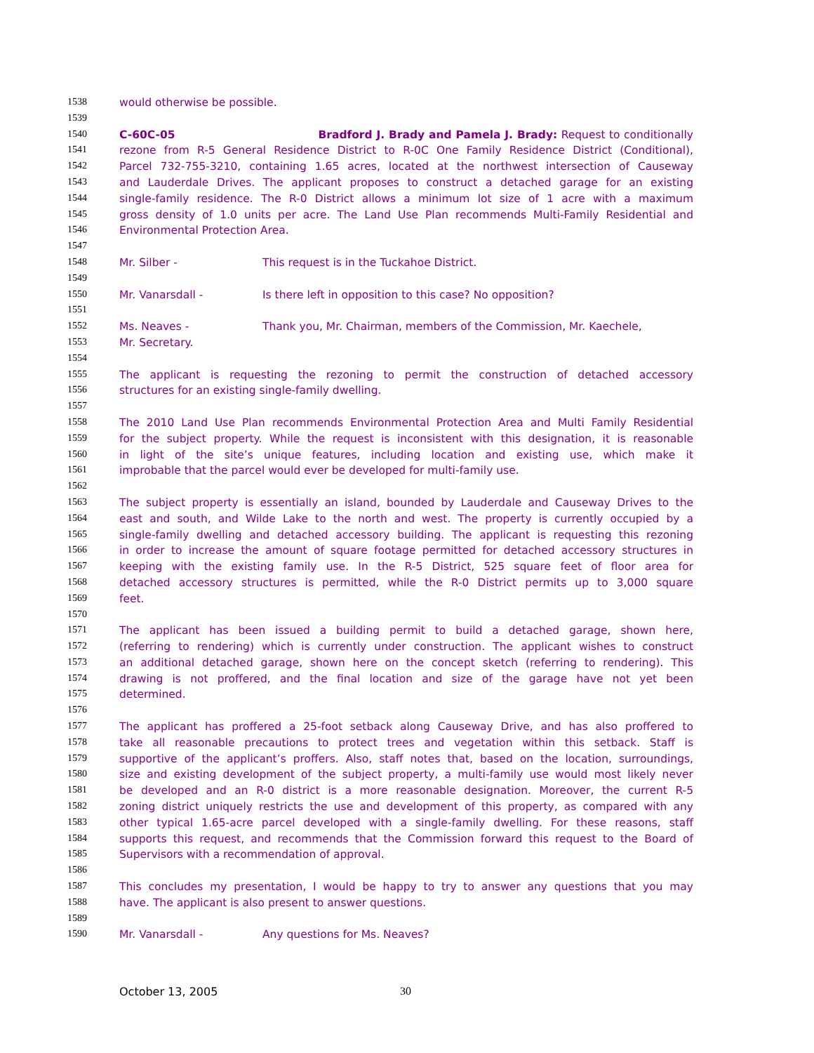1538 would otherwise be possible.
1539
1540 C-60C-05 Bradford J. Brady and Pamela J. Brady: Request to conditionally
1541 rezone from R-5 General Residence District to R-0C One Family Residence District (Conditional),
1542 Parcel 732-755-3210, containing 1.65 acres, located at the northwest intersection of Causeway
1543 and Lauderdale Drives. The applicant proposes to construct a detached garage for an existing
1544 single-family residence. The R-0 District allows a minimum lot size of 1 acre with a maximum
1545 gross density of 1.0 units per acre. The Land Use Plan recommends Multi-Family Residential and
1546 Environmental Protection Area.
1547
1548 Mr. Silber - This request is in the Tuckahoe District.
1549
1550 Mr. Vanarsdall - Is there left in opposition to this case? No opposition?
1551
1552 Ms. Neaves - Thank you, Mr. Chairman, members of the Commission, Mr. Kaechele,
1553 Mr. Secretary.
1554
1555 The applicant is requesting the rezoning to permit the construction of detached accessory
1556 structures for an existing single-family dwelling.
1557
1558 The 2010 Land Use Plan recommends Environmental Protection Area and Multi Family Residential
1559 for the subject property. While the request is inconsistent with this designation, it is reasonable
1560 in light of the site’s unique features, including location and existing use, which make it
1561 improbable that the parcel would ever be developed for multi-family use.
1562
1563 The subject property is essentially an island, bounded by Lauderdale and Causeway Drives to the
1564 east and south, and Wilde Lake to the north and west. The property is currently occupied by a
1565 single-family dwelling and detached accessory building. The applicant is requesting this rezoning
1566 in order to increase the amount of square footage permitted for detached accessory structures in
1567 keeping with the existing family use. In the R-5 District, 525 square feet of floor area for
1568 detached accessory structures is permitted, while the R-0 District permits up to 3,000 square
1569 feet.
1570
1571 The applicant has been issued a building permit to build a detached garage, shown here,
1572 (referring to rendering) which is currently under construction. The applicant wishes to construct
1573 an additional detached garage, shown here on the concept sketch (referring to rendering). This
1574 drawing is not proffered, and the final location and size of the garage have not yet been
1575 determined.
1576
1577 The applicant has proffered a 25-foot setback along Causeway Drive, and has also proffered to
1578 take all reasonable precautions to protect trees and vegetation within this setback. Staff is
1579 supportive of the applicant’s proffers. Also, staff notes that, based on the location, surroundings,
1580 size and existing development of the subject property, a multi-family use would most likely never
1581 be developed and an R-0 district is a more reasonable designation. Moreover, the current R-5
1582 zoning district uniquely restricts the use and development of this property, as compared with any
1583 other typical 1.65-acre parcel developed with a single-family dwelling. For these reasons, staff
1584 supports this request, and recommends that the Commission forward this request to the Board of
1585 Supervisors with a recommendation of approval.
1586
1587 This concludes my presentation, I would be happy to try to answer any questions that you may
1588 have. The applicant is also present to answer questions.
1589
1590 Mr. Vanarsdall - Any questions for Ms. Neaves?
October 13, 2005 30